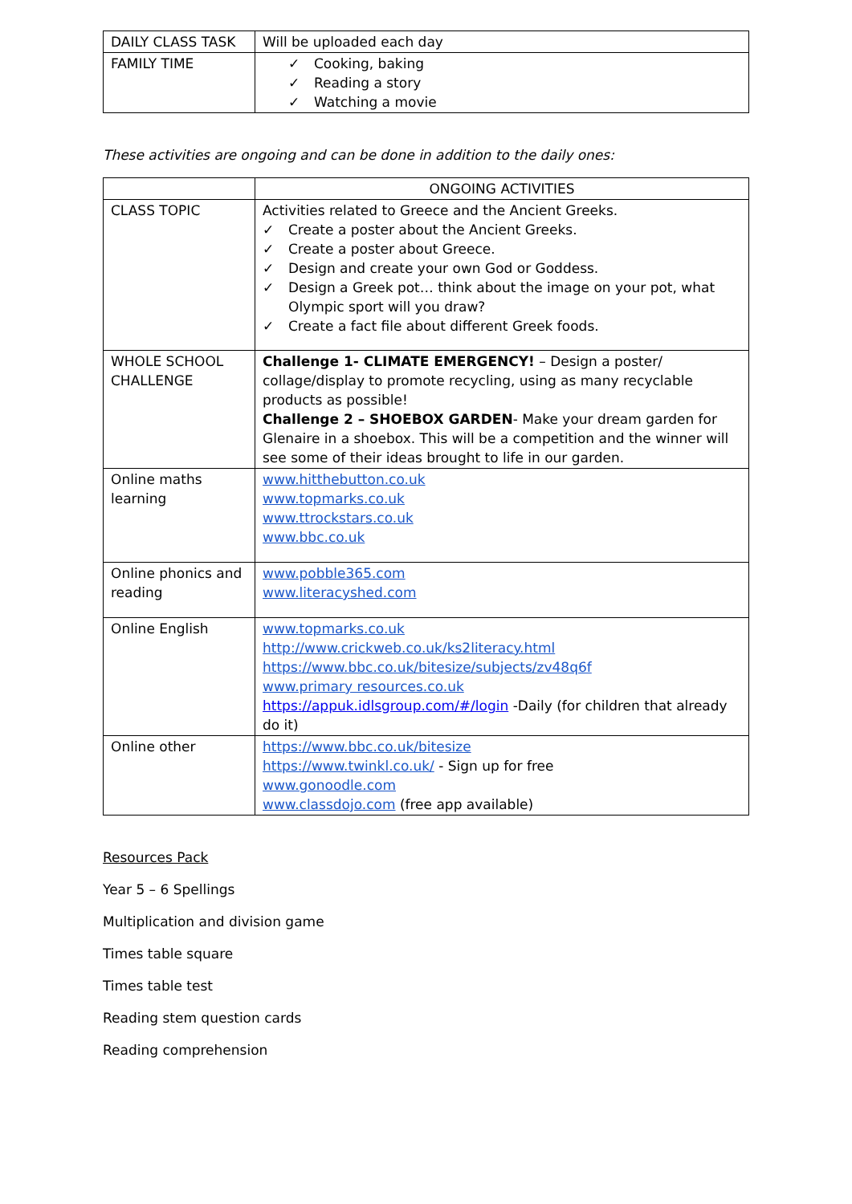| DAILY CLASS TASK | Will be uploaded each day |
| FAMILY TIME | ✓ Cooking, baking ✓ Reading a story ✓ Watching a movie |
These activities are ongoing and can be done in addition to the daily ones:
| | ONGOING ACTIVITIES |
| CLASS TOPIC | Activities related to Greece and the Ancient Greeks. ✓ Create a poster about the Ancient Greeks. ✓ Create a poster about Greece. ✓ Design and create your own God or Goddess. ✓ Design a Greek pot… think about the image on your pot, what Olympic sport will you draw? ✓ Create a fact file about different Greek foods. |
| WHOLE SCHOOL CHALLENGE | Challenge 1- CLIMATE EMERGENCY! – Design a poster/ collage/display to promote recycling, using as many recyclable products as possible! Challenge 2 – SHOEBOX GARDEN - Make your dream garden for Glenaire in a shoebox. This will be a competition and the winner will see some of their ideas brought to life in our garden. |
| Online maths learning | www.hitthebutton.co.uk www.topmarks.co.uk www.ttrockstars.co.uk www.bbc.co.uk |
| Online phonics and reading | www.pobble365.com www.literacyshed.com |
| Online English | www.topmarks.co.uk http://www.crickweb.co.uk/ks2literacy.html https://www.bbc.co.uk/bitesize/subjects/zv48q6f www.primary resources.co.uk https://appuk.idlsgroup.com/#/login -Daily (for children that already do it) |
| Online other | https://www.bbc.co.uk/bitesize https://www.twinkl.co.uk/ - Sign up for free www.gonoodle.com www.classdojo.com (free app available) |
Resources Pack
Year 5 – 6 Spellings
Multiplication and division game
Times table square
Times table test
Reading stem question cards
Reading comprehension